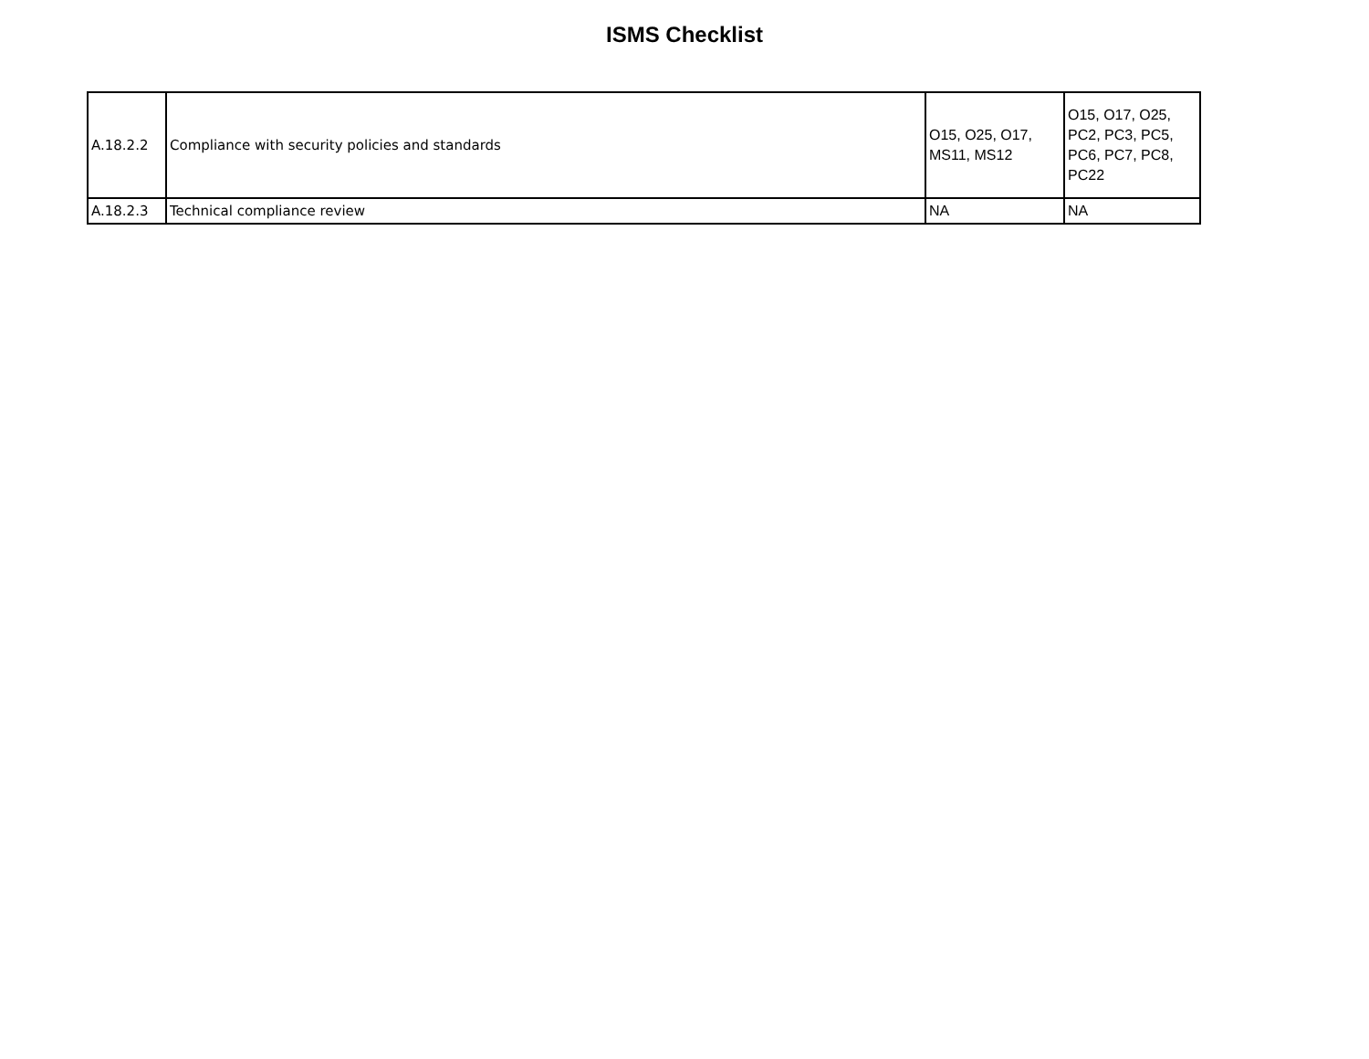ISMS Checklist
| A.18.2.2 | Compliance with security policies and standards | O15, O25, O17, MS11, MS12 | O15, O17, O25, PC2, PC3, PC5, PC6, PC7, PC8, PC22 |
| A.18.2.3 | Technical compliance review | NA | NA |